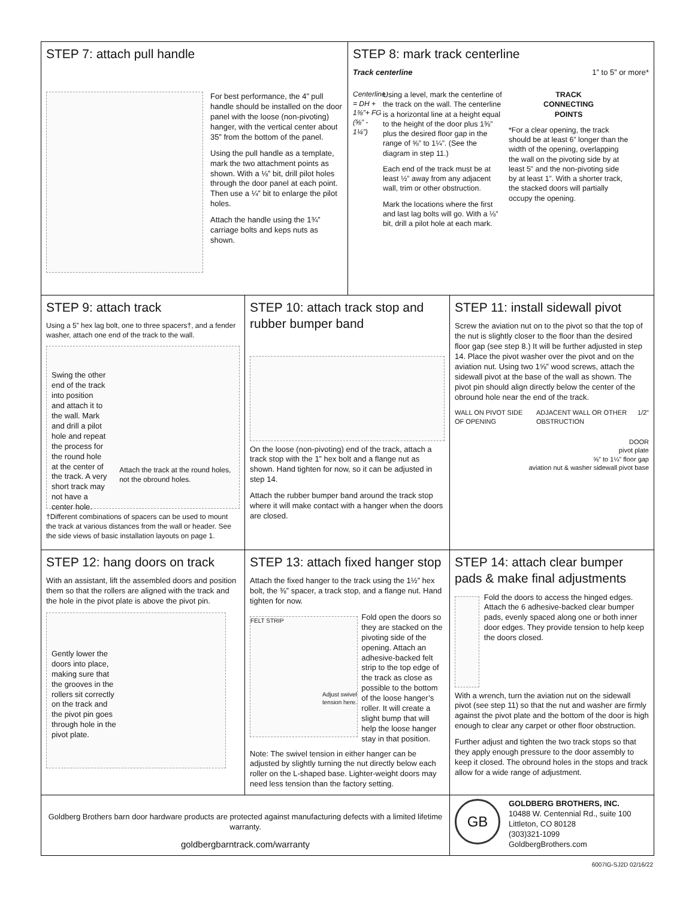STEP 7: attach pull handle
For best performance, the 4” pull handle should be installed on the door panel with the loose (non-pivoting) hanger, with the vertical center about 35” from the bottom of the panel.
Using the pull handle as a template, mark the two attachment points as shown. With a ⅛” bit, drill pilot holes through the door panel at each point. Then use a ¼” bit to enlarge the pilot holes.
Attach the handle using the 1¾” carriage bolts and keps nuts as shown.
STEP 8: mark track centerline
Track centerline 1” to 5” or more*
Centerline = DH + 1⅜”+ FG (⅝” - 1¼”)
Using a level, mark the centerline of the track on the wall. The centerline is a horizontal line at a height equal to the height of the door plus 1⅜” plus the desired floor gap in the range of ⅝” to 1¼”. (See the diagram in step 11.)
Each end of the track must be at least ½” away from any adjacent wall, trim or other obstruction.
Mark the locations where the first and last lag bolts will go. With a ⅛” bit, drill a pilot hole at each mark.
TRACK
CONNECTING
POINTS
*For a clear opening, the track should be at least 6” longer than the width of the opening, overlapping the wall on the pivoting side by at least 5” and the non-pivoting side by at least 1”. With a shorter track, the stacked doors will partially occupy the opening.
STEP 9: attach track
Using a 5” hex lag bolt, one to three spacers†, and a fender washer, attach one end of the track to the wall.
Swing the other end of the track into position and attach it to the wall. Mark and drill a pilot hole and repeat the process for the round hole at the center of the track. A very short track may not have a center hole.
Attach the track at the round holes, not the obround holes.
†Different combinations of spacers can be used to mount the track at various distances from the wall or header. See the side views of basic installation layouts on page 1.
STEP 10: attach track stop and rubber bumper band
On the loose (non-pivoting) end of the track, attach a track stop with the 1” hex bolt and a flange nut as shown. Hand tighten for now, so it can be adjusted in step 14.
Attach the rubber bumper band around the track stop where it will make contact with a hanger when the doors are closed.
STEP 11: install sidewall pivot
Screw the aviation nut on to the pivot so that the top of the nut is slightly closer to the floor than the desired floor gap (see step 8.) It will be further adjusted in step 14. Place the pivot washer over the pivot and on the aviation nut. Using two 1⅝” wood screws, attach the sidewall pivot at the base of the wall as shown. The pivot pin should align directly below the center of the obround hole near the end of the track.
WALL ON PIVOT SIDE OF OPENING ADJACENT WALL OR OTHER OBSTRUCTION 1/2”
DOOR
pivot plate
⅝” to 1¼” floor gap
aviation nut & washer sidewall pivot base
STEP 12: hang doors on track
With an assistant, lift the assembled doors and position them so that the rollers are aligned with the track and the hole in the pivot plate is above the pivot pin.
Gently lower the doors into place, making sure that the grooves in the rollers sit correctly on the track and the pivot pin goes through hole in the pivot plate.
STEP 13: attach fixed hanger stop
Attach the fixed hanger to the track using the 1½” hex bolt, the ⅜” spacer, a track stop, and a flange nut. Hand tighten for now.
FELT STRIP
Adjust swivel tension here.
Fold open the doors so they are stacked on the pivoting side of the opening. Attach an adhesive-backed felt strip to the top edge of the track as close as possible to the bottom of the loose hanger’s roller. It will create a slight bump that will help the loose hanger stay in that position.
Note: The swivel tension in either hanger can be adjusted by slightly turning the nut directly below each roller on the L-shaped base. Lighter-weight doors may need less tension than the factory setting.
STEP 14: attach clear bumper pads & make final adjustments
Fold the doors to access the hinged edges. Attach the 6 adhesive-backed clear bumper pads, evenly spaced along one or both inner door edges. They provide tension to help keep the doors closed.
With a wrench, turn the aviation nut on the sidewall pivot (see step 11) so that the nut and washer are firmly against the pivot plate and the bottom of the door is high enough to clear any carpet or other floor obstruction.
Further adjust and tighten the two track stops so that they apply enough pressure to the door assembly to keep it closed. The obround holes in the stops and track allow for a wide range of adjustment.
Goldberg Brothers barn door hardware products are protected against manufacturing defects with a limited lifetime warranty.
goldbergbarntrack.com/warranty
GB
GOLDBERG BROTHERS, INC.
10488 W. Centennial Rd., suite 100
Littleton, CO 80128
(303)321-1099
GoldbergBrothers.com
6007IG-SJ2D 02/16/22